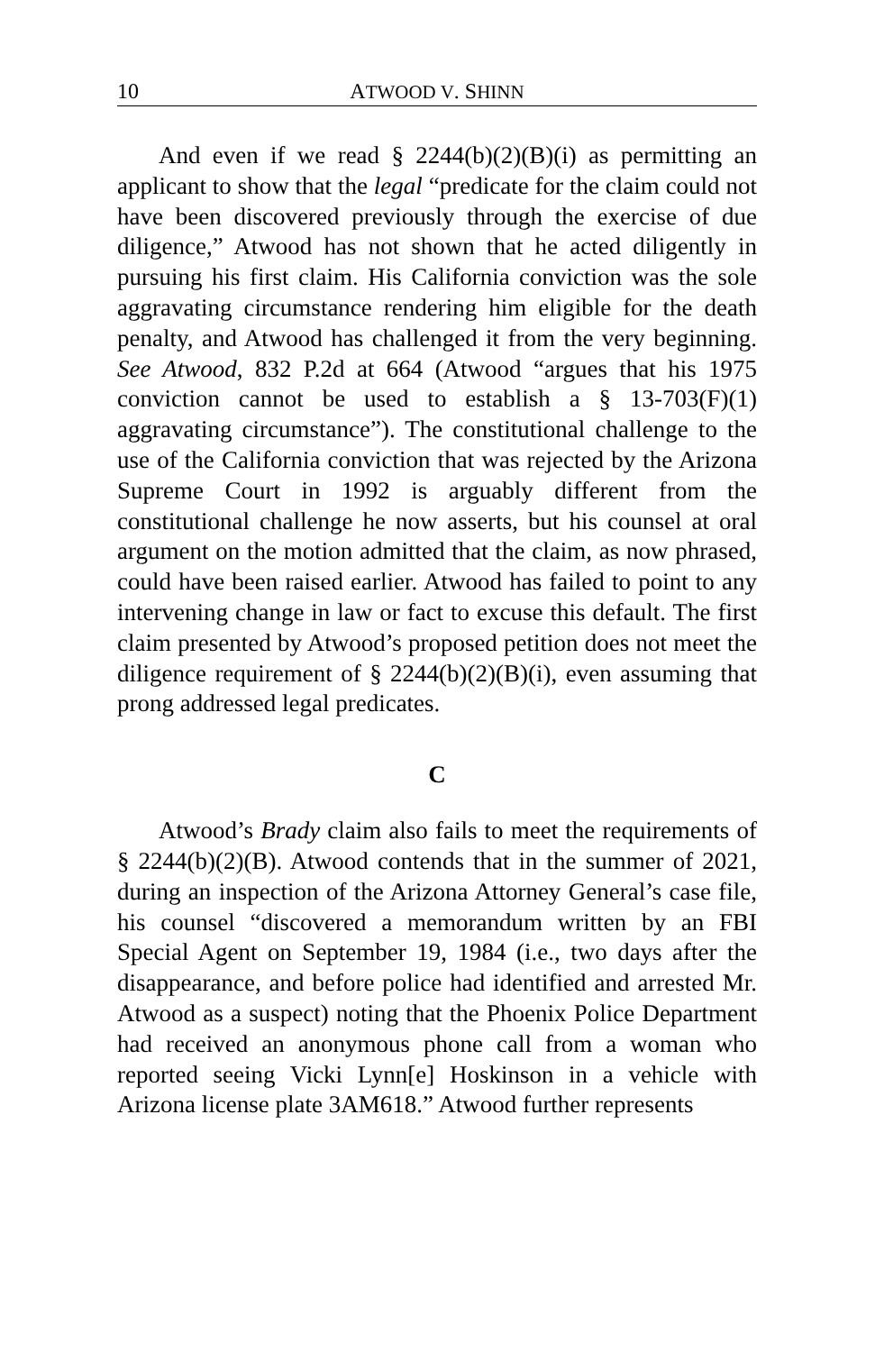10 ATWOOD V. SHINN
And even if we read § 2244(b)(2)(B)(i) as permitting an applicant to show that the legal “predicate for the claim could not have been discovered previously through the exercise of due diligence,” Atwood has not shown that he acted diligently in pursuing his first claim. His California conviction was the sole aggravating circumstance rendering him eligible for the death penalty, and Atwood has challenged it from the very beginning. See Atwood, 832 P.2d at 664 (Atwood “argues that his 1975 conviction cannot be used to establish a § 13-703(F)(1) aggravating circumstance”). The constitutional challenge to the use of the California conviction that was rejected by the Arizona Supreme Court in 1992 is arguably different from the constitutional challenge he now asserts, but his counsel at oral argument on the motion admitted that the claim, as now phrased, could have been raised earlier. Atwood has failed to point to any intervening change in law or fact to excuse this default. The first claim presented by Atwood’s proposed petition does not meet the diligence requirement of § 2244(b)(2)(B)(i), even assuming that prong addressed legal predicates.
C
Atwood’s Brady claim also fails to meet the requirements of § 2244(b)(2)(B). Atwood contends that in the summer of 2021, during an inspection of the Arizona Attorney General’s case file, his counsel “discovered a memorandum written by an FBI Special Agent on September 19, 1984 (i.e., two days after the disappearance, and before police had identified and arrested Mr. Atwood as a suspect) noting that the Phoenix Police Department had received an anonymous phone call from a woman who reported seeing Vicki Lynn[e] Hoskinson in a vehicle with Arizona license plate 3AM618.” Atwood further represents